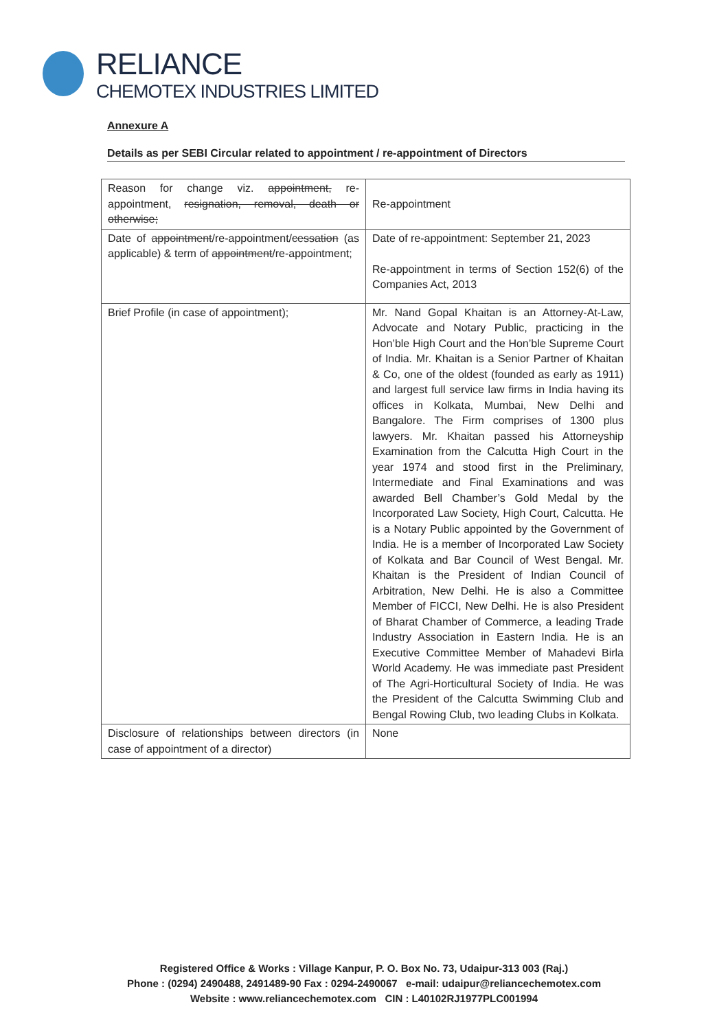RELIANCE
CHEMOTEX INDUSTRIES LIMITED
Annexure A
Details as per SEBI Circular related to appointment / re-appointment of Directors
| Reason for change viz. appointment, re-appointment, resignation, removal, death or otherwise; | Re-appointment |
| Date of appointment /re-appointment/ cessation (as applicable) & term of appointment /re-appointment; | Date of re-appointment: September 21, 2023 Re-appointment in terms of Section 152(6) of the Companies Act, 2013 |
| Brief Profile (in case of appointment); | Mr. Nand Gopal Khaitan is an Attorney-At-Law, Advocate and Notary Public, practicing in the Hon’ble High Court and the Hon’ble Supreme Court of India. Mr. Khaitan is a Senior Partner of Khaitan & Co, one of the oldest (founded as early as 1911) and largest full service law firms in India having its offices in Kolkata, Mumbai, New Delhi and Bangalore. The Firm comprises of 1300 plus lawyers. Mr. Khaitan passed his Attorneyship Examination from the Calcutta High Court in the year 1974 and stood first in the Preliminary, Intermediate and Final Examinations and was awarded Bell Chamber’s Gold Medal by the Incorporated Law Society, High Court, Calcutta. He is a Notary Public appointed by the Government of India. He is a member of Incorporated Law Society of Kolkata and Bar Council of West Bengal. Mr. Khaitan is the President of Indian Council of Arbitration, New Delhi. He is also a Committee Member of FICCI, New Delhi. He is also President of Bharat Chamber of Commerce, a leading Trade Industry Association in Eastern India. He is an Executive Committee Member of Mahadevi Birla World Academy. He was immediate past President of The Agri-Horticultural Society of India. He was the President of the Calcutta Swimming Club and Bengal Rowing Club, two leading Clubs in Kolkata. |
| Disclosure of relationships between directors (in case of appointment of a director) | None |
Registered Office & Works : Village Kanpur, P. O. Box No. 73, Udaipur-313 003 (Raj.)
Phone : (0294) 2490488, 2491489-90 Fax : 0294-2490067 e-mail: udaipur@reliancechemotex.com
Website : www.reliancechemotex.com CIN : L40102RJ1977PLC001994